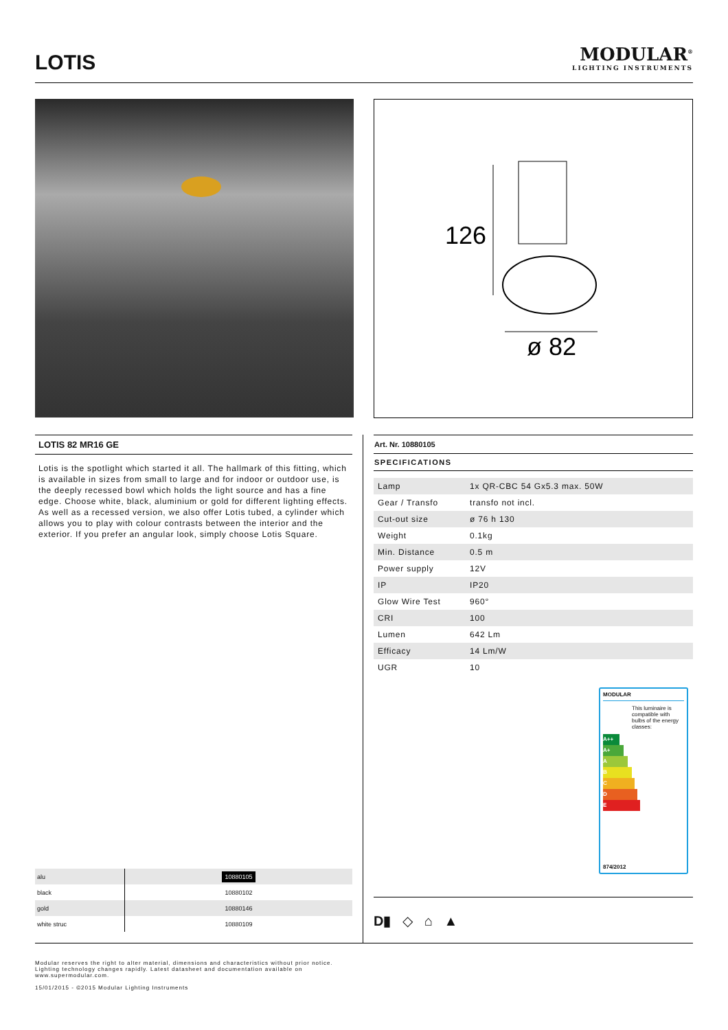LOTIS
MODULAR<sup>®</sup>
LIGHTING INSTRUMENTS
126
ø 82
LOTIS 82 MR16 GE
Lotis is the spotlight which started it all. The hallmark of this fitting, which is available in sizes from small to large and for indoor or outdoor use, is the deeply recessed bowl which holds the light source and has a fine edge. Choose white, black, aluminium or gold for different lighting effects. As well as a recessed version, we also offer Lotis tubed, a cylinder which allows you to play with colour contrasts between the interior and the exterior. If you prefer an angular look, simply choose Lotis Square.
Art. Nr. 10880105
SPECIFICATIONS
| Lamp | 1x QR-CBC 54 Gx5.3 max. 50W |
| Gear / Transfo | transfo not incl. |
| Cut-out size | ø 76 h 130 |
| Weight | 0.1kg |
| Min. Distance | 0.5 m |
| Power supply | 12V |
| IP | IP20 |
| Glow Wire Test | 960° |
| CRI | 100 |
| Lumen | 642 Lm |
| Efficacy | 14 Lm/W |
| UGR | 10 |
MODULAR
This luminaire is compatible with bulbs of the energy classes:
A++
A+
A
B
C
D
E
874/2012
| alu | 10880105 |
| black | 10880102 |
| gold | 10880146 |
| white struc | 10880109 |
D▮ ◇ ⌂ ▲
Modular reserves the right to alter material, dimensions and characteristics without prior notice.
Lighting technology changes rapidly. Latest datasheet and documentation available on
www.supermodular.com.
15/01/2015 - ©2015 Modular Lighting Instruments